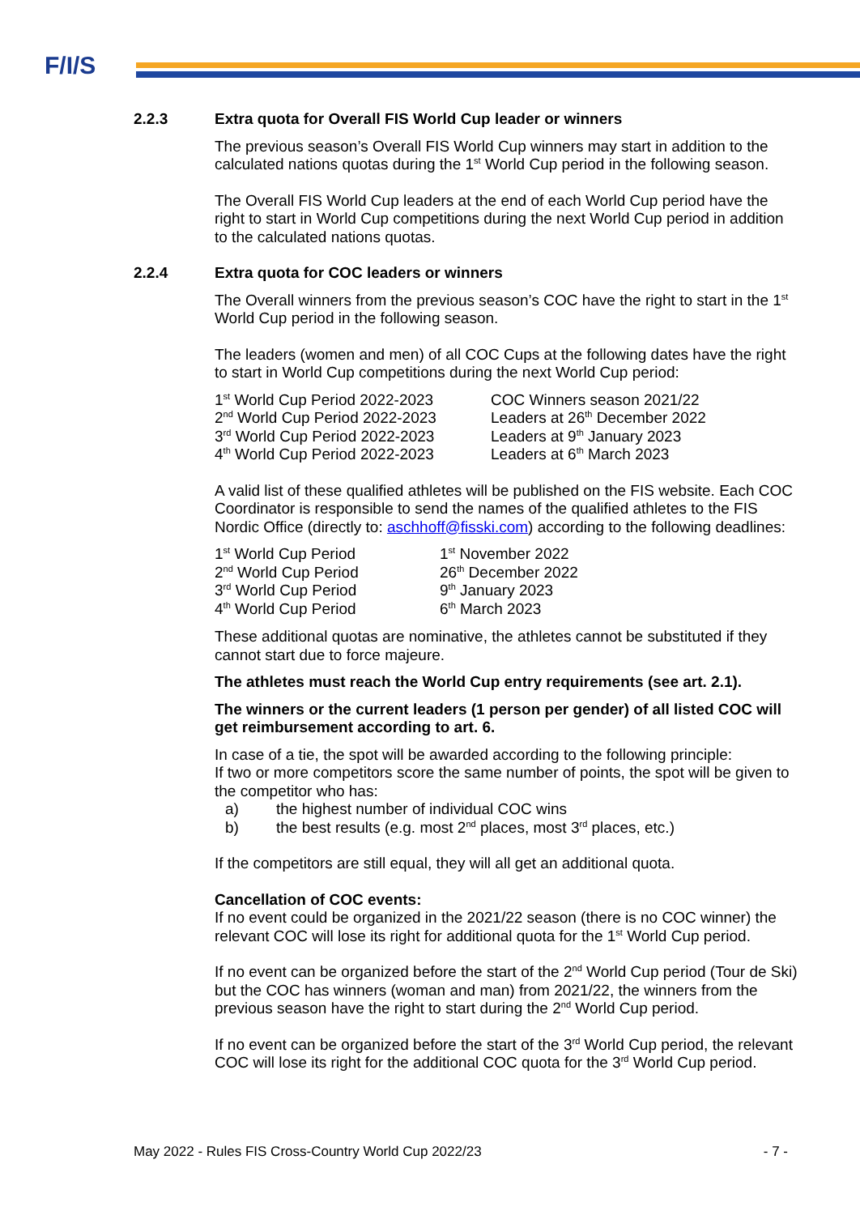F/I/S
2.2.3 Extra quota for Overall FIS World Cup leader or winners
The previous season’s Overall FIS World Cup winners may start in addition to the calculated nations quotas during the 1<sup>st</sup> World Cup period in the following season.
The Overall FIS World Cup leaders at the end of each World Cup period have the right to start in World Cup competitions during the next World Cup period in addition to the calculated nations quotas.
2.2.4 Extra quota for COC leaders or winners
The Overall winners from the previous season’s COC have the right to start in the 1<sup>st</sup> World Cup period in the following season.
The leaders (women and men) of all COC Cups at the following dates have the right to start in World Cup competitions during the next World Cup period:
| 1<sup>st</sup> World Cup Period 2022-2023 | COC Winners season 2021/22 |
| 2<sup>nd</sup> World Cup Period 2022-2023 | Leaders at 26<sup>th</sup> December 2022 |
| 3<sup>rd</sup> World Cup Period 2022-2023 | Leaders at 9<sup>th</sup> January 2023 |
| 4<sup>th</sup> World Cup Period 2022-2023 | Leaders at 6<sup>th</sup> March 2023 |
A valid list of these qualified athletes will be published on the FIS website. Each COC Coordinator is responsible to send the names of the qualified athletes to the FIS Nordic Office (directly to: aschhoff@fisski.com) according to the following deadlines:
| 1<sup>st</sup> World Cup Period | 1<sup>st</sup> November 2022 |
| 2<sup>nd</sup> World Cup Period | 26<sup>th</sup> December 2022 |
| 3<sup>rd</sup> World Cup Period | 9<sup>th</sup> January 2023 |
| 4<sup>th</sup> World Cup Period | 6<sup>th</sup> March 2023 |
These additional quotas are nominative, the athletes cannot be substituted if they cannot start due to force majeure.
The athletes must reach the World Cup entry requirements (see art. 2.1).
The winners or the current leaders (1 person per gender) of all listed COC will get reimbursement according to art. 6.
In case of a tie, the spot will be awarded according to the following principle:
If two or more competitors score the same number of points, the spot will be given to the competitor who has:
| a) | the highest number of individual COC wins |
| b) | the best results (e.g. most 2<sup>nd</sup> places, most 3<sup>rd</sup> places, etc.) |
If the competitors are still equal, they will all get an additional quota.
Cancellation of COC events:
If no event could be organized in the 2021/22 season (there is no COC winner) the relevant COC will lose its right for additional quota for the 1<sup>st</sup> World Cup period.
If no event can be organized before the start of the 2<sup>nd</sup> World Cup period (Tour de Ski) but the COC has winners (woman and man) from 2021/22, the winners from the previous season have the right to start during the 2<sup>nd</sup> World Cup period.
If no event can be organized before the start of the 3<sup>rd</sup> World Cup period, the relevant COC will lose its right for the additional COC quota for the 3<sup>rd</sup> World Cup period.
May 2022 - Rules FIS Cross-Country World Cup 2022/23 - 7 -